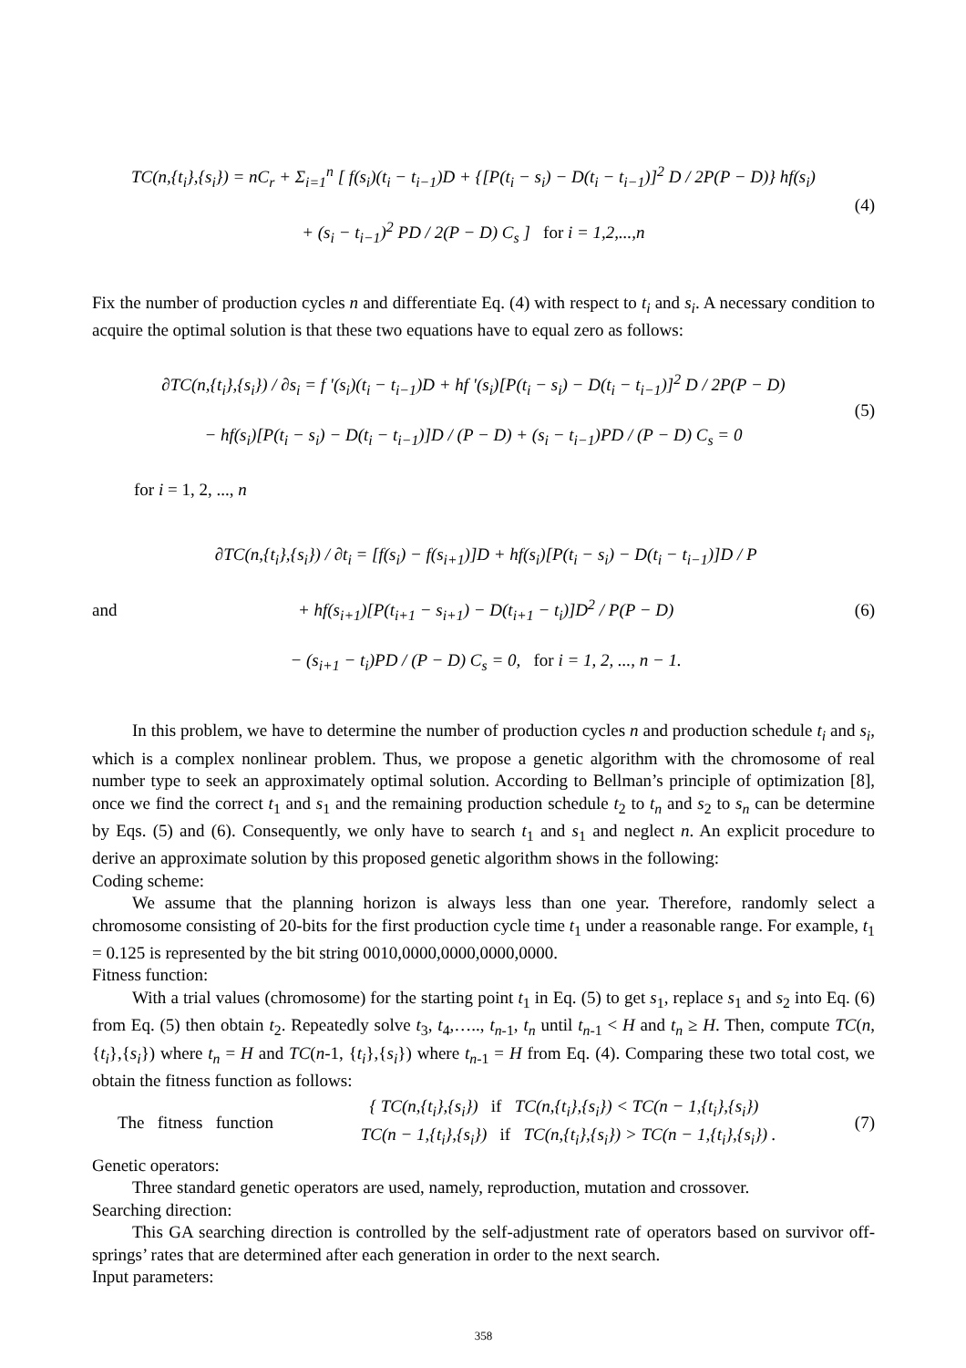TC(n,{t<sub>i</sub>},{s<sub>i</sub>}) = nC<sub>r</sub> + Σ<sub>i=1</sub><sup>n</sup> [ f(s<sub>i</sub>)(t<sub>i</sub> − t<sub>i−1</sub>)D + {[P(t<sub>i</sub> − s<sub>i</sub>) − D(t<sub>i</sub> − t<sub>i−1</sub>)]<sup>2</sup> D / 2P(P − D)} hf(s<sub>i</sub>)
+ (s<sub>i</sub> − t<sub>i−1</sub>)<sup>2</sup> PD / 2(P − D) C<sub>s</sub> ] for i = 1,2,...,n
(4)
Fix the number of production cycles n and differentiate Eq. (4) with respect to t<sub>i</sub> and s<sub>i</sub>. A necessary condition to acquire the optimal solution is that these two equations have to equal zero as follows:
∂TC(n,{t<sub>i</sub>},{s<sub>i</sub>}) / ∂s<sub>i</sub> = f '(s<sub>i</sub>)(t<sub>i</sub> − t<sub>i−1</sub>)D + hf '(s<sub>i</sub>)[P(t<sub>i</sub> − s<sub>i</sub>) − D(t<sub>i</sub> − t<sub>i−1</sub>)]<sup>2</sup> D / 2P(P − D)
− hf(s<sub>i</sub>)[P(t<sub>i</sub> − s<sub>i</sub>) − D(t<sub>i</sub> − t<sub>i−1</sub>)]D / (P − D) + (s<sub>i</sub> − t<sub>i−1</sub>)PD / (P − D) C<sub>s</sub> = 0
(5)
for i = 1, 2, ..., n
and
∂TC(n,{t<sub>i</sub>},{s<sub>i</sub>}) / ∂t<sub>i</sub> = [f(s<sub>i</sub>) − f(s<sub>i+1</sub>)]D + hf(s<sub>i</sub>)[P(t<sub>i</sub> − s<sub>i</sub>) − D(t<sub>i</sub> − t<sub>i−1</sub>)]D / P
+ hf(s<sub>i+1</sub>)[P(t<sub>i+1</sub> − s<sub>i+1</sub>) − D(t<sub>i+1</sub> − t<sub>i</sub>)]D<sup>2</sup> / P(P − D)
− (s<sub>i+1</sub> − t<sub>i</sub>)PD / (P − D) C<sub>s</sub> = 0, for i = 1, 2, ..., n − 1.
(6)
In this problem, we have to determine the number of production cycles n and production schedule t<sub>i</sub> and s<sub>i</sub>, which is a complex nonlinear problem. Thus, we propose a genetic algorithm with the chromosome of real number type to seek an approximately optimal solution. According to Bellman’s principle of optimization [8], once we find the correct t<sub>1</sub> and s<sub>1</sub> and the remaining production schedule t<sub>2</sub> to t<sub>n</sub> and s<sub>2</sub> to s<sub>n</sub> can be determine by Eqs. (5) and (6). Consequently, we only have to search t<sub>1</sub> and s<sub>1</sub> and neglect n. An explicit procedure to derive an approximate solution by this proposed genetic algorithm shows in the following:
Coding scheme:
We assume that the planning horizon is always less than one year. Therefore, randomly select a chromosome consisting of 20-bits for the first production cycle time t<sub>1</sub> under a reasonable range. For example, t<sub>1</sub> = 0.125 is represented by the bit string 0010,0000,0000,0000,0000.
Fitness function:
With a trial values (chromosome) for the starting point t<sub>1</sub> in Eq. (5) to get s<sub>1</sub>, replace s<sub>1</sub> and s<sub>2</sub> into Eq. (6) from Eq. (5) then obtain t<sub>2</sub>. Repeatedly solve t<sub>3</sub>, t<sub>4</sub>,….., t<sub>n-1</sub>, t<sub>n</sub> until t<sub>n-1</sub> < H and t<sub>n</sub> ≥ H. Then, compute TC(n, {t<sub>i</sub>},{s<sub>i</sub>}) where t<sub>n</sub> = H and TC(n-1, {t<sub>i</sub>},{s<sub>i</sub>}) where t<sub>n-1</sub> = H from Eq. (4). Comparing these two total cost, we obtain the fitness function as follows:
The fitness function
{ TC(n,{t<sub>i</sub>},{s<sub>i</sub>}) if TC(n,{t<sub>i</sub>},{s<sub>i</sub>}) < TC(n − 1,{t<sub>i</sub>},{s<sub>i</sub>})
TC(n − 1,{t<sub>i</sub>},{s<sub>i</sub>}) if TC(n,{t<sub>i</sub>},{s<sub>i</sub>}) > TC(n − 1,{t<sub>i</sub>},{s<sub>i</sub>}) .
(7)
Genetic operators:
Three standard genetic operators are used, namely, reproduction, mutation and crossover.
Searching direction:
This GA searching direction is controlled by the self-adjustment rate of operators based on survivor off-springs’ rates that are determined after each generation in order to the next search.
Input parameters:
358